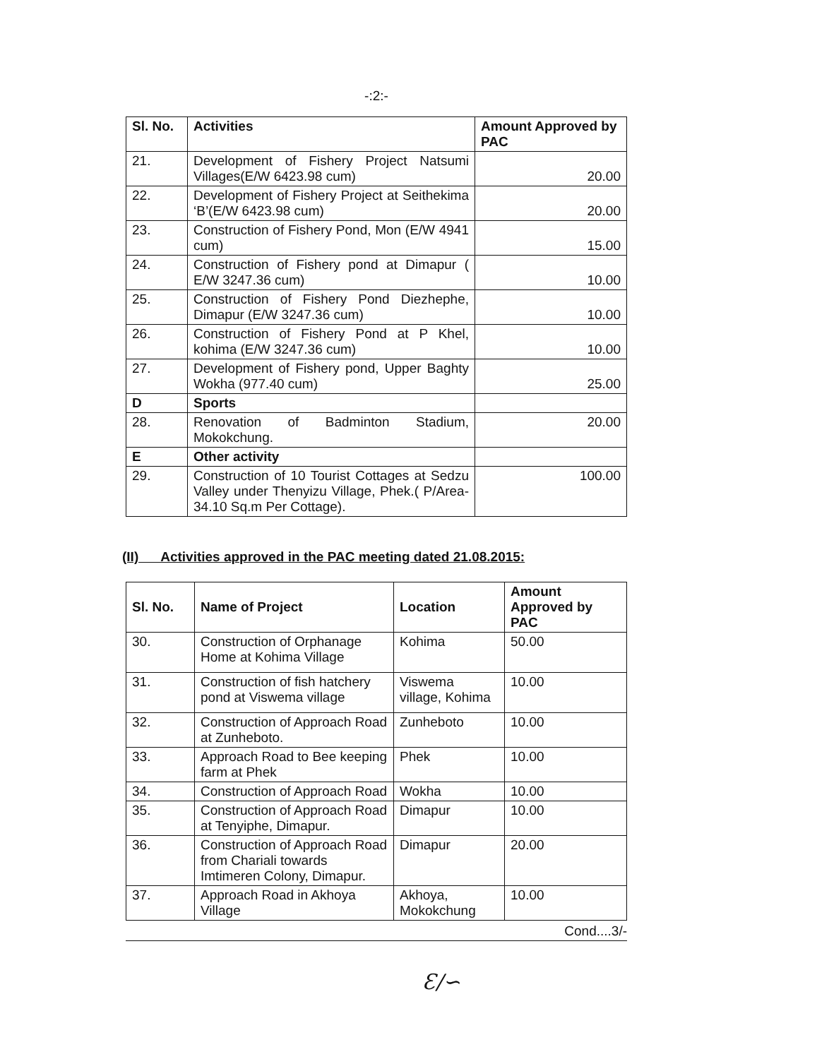-:2:-
| Sl. No. | Activities | Amount Approved by PAC |
| --- | --- | --- |
| 21. | Development of Fishery Project Natsumi Villages(E/W 6423.98 cum) | 20.00 |
| 22. | Development of Fishery Project at Seithekima ‘B’(E/W 6423.98 cum) | 20.00 |
| 23. | Construction of Fishery Pond, Mon (E/W 4941 cum) | 15.00 |
| 24. | Construction of Fishery pond at Dimapur ( E/W 3247.36 cum) | 10.00 |
| 25. | Construction of Fishery Pond Diezhephe, Dimapur (E/W 3247.36 cum) | 10.00 |
| 26. | Construction of Fishery Pond at P Khel, kohima (E/W 3247.36 cum) | 10.00 |
| 27. | Development of Fishery pond, Upper Baghty Wokha (977.40 cum) | 25.00 |
| D | Sports | |
| 28. | Renovation of Badminton Stadium, Mokokchung. | 20.00 |
| E | Other activity | |
| 29. | Construction of 10 Tourist Cottages at Sedzu Valley under Thenyizu Village, Phek.( P/Area- 34.10 Sq.m Per Cottage). | 100.00 |
(II) Activities approved in the PAC meeting dated 21.08.2015:
| Sl. No. | Name of Project | Location | Amount Approved by PAC |
| --- | --- | --- | --- |
| 30. | Construction of Orphanage Home at Kohima Village | Kohima | 50.00 |
| 31. | Construction of fish hatchery pond at Viswema village | Viswema village, Kohima | 10.00 |
| 32. | Construction of Approach Road at Zunheboto. | Zunheboto | 10.00 |
| 33. | Approach Road to Bee keeping farm at Phek | Phek | 10.00 |
| 34. | Construction of Approach Road | Wokha | 10.00 |
| 35. | Construction of Approach Road at Tenyiphe, Dimapur. | Dimapur | 10.00 |
| 36. | Construction of Approach Road from Chariali towards Imtimeren Colony, Dimapur. | Dimapur | 20.00 |
| 37. | Approach Road in Akhoya Village | Akhoya, Mokokchung | 10.00 |
Cond....3/-
Ɛ∕∽